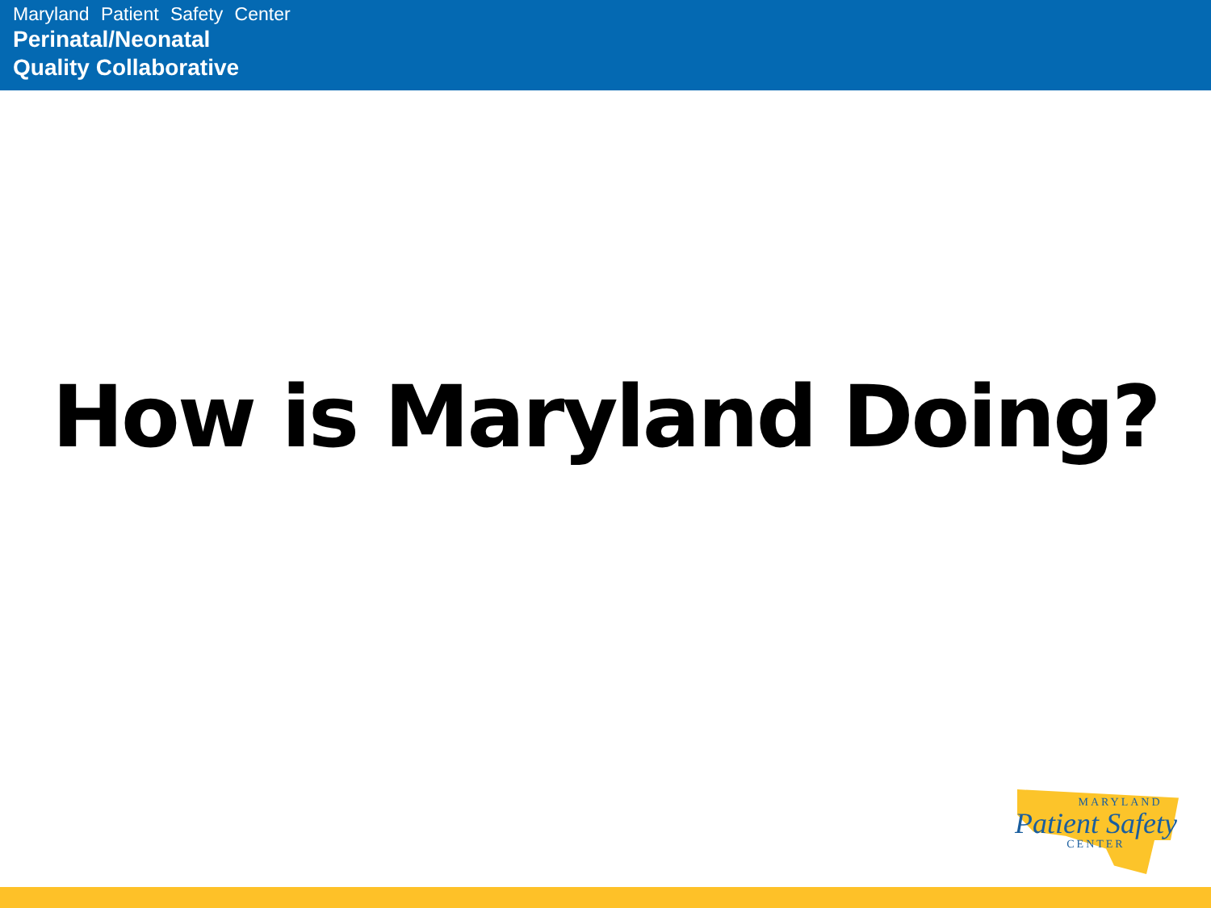Maryland Patient Safety Center
Perinatal/Neonatal
Quality Collaborative
How is Maryland Doing?
MARYLAND
Patient Safety
CENTER